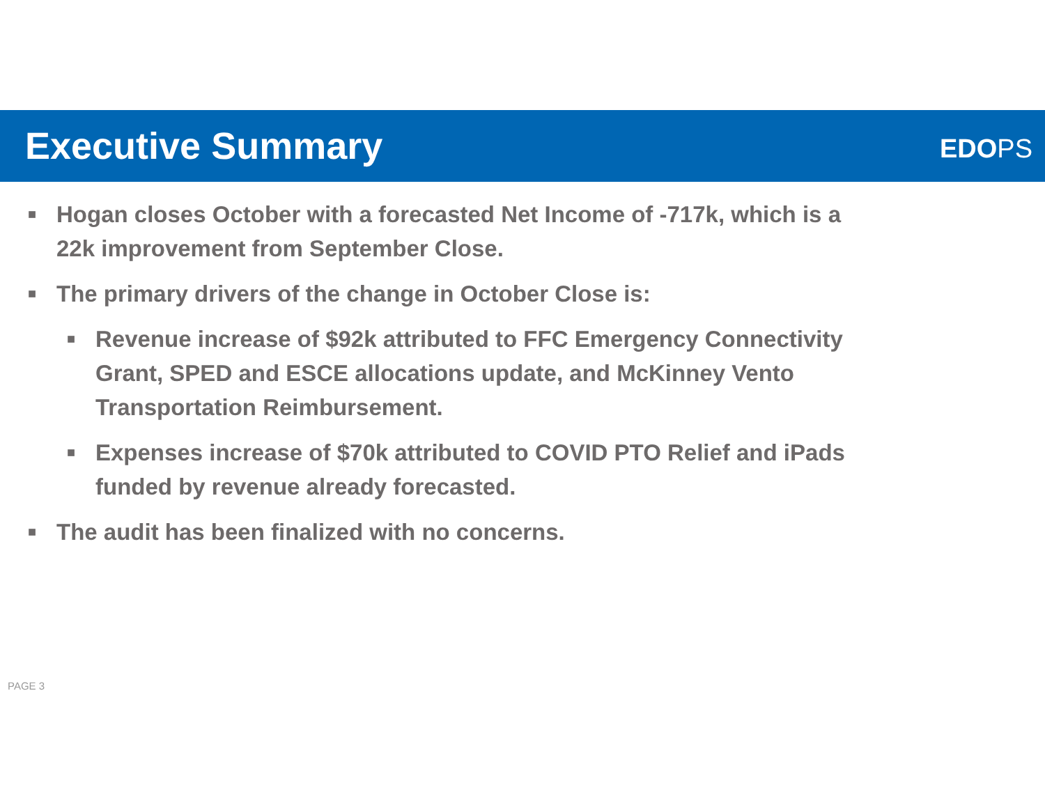Executive Summary
EDOPS
■ Hogan closes October with a forecasted Net Income of -717k, which is a 22k improvement from September Close.
■ The primary drivers of the change in October Close is:
■ Revenue increase of $92k attributed to FFC Emergency Connectivity Grant, SPED and ESCE allocations update, and McKinney Vento Transportation Reimbursement.
■ Expenses increase of $70k attributed to COVID PTO Relief and iPads funded by revenue already forecasted.
■ The audit has been finalized with no concerns.
PAGE 3